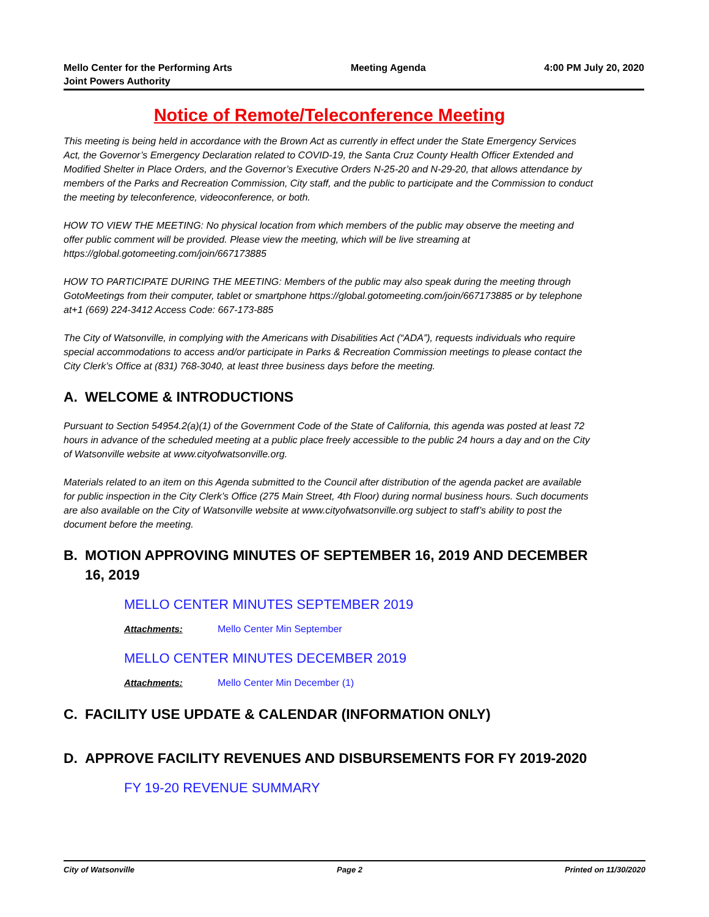Mello Center for the Performing Arts
Joint Powers Authority
Meeting Agenda 4:00 PM July 20, 2020
Notice of Remote/Teleconference Meeting
This meeting is being held in accordance with the Brown Act as currently in effect under the State Emergency Services Act, the Governor’s Emergency Declaration related to COVID-19, the Santa Cruz County Health Officer Extended and Modified Shelter in Place Orders, and the Governor’s Executive Orders N-25-20 and N-29-20, that allows attendance by members of the Parks and Recreation Commission, City staff, and the public to participate and the Commission to conduct the meeting by teleconference, videoconference, or both.
HOW TO VIEW THE MEETING: No physical location from which members of the public may observe the meeting and offer public comment will be provided. Please view the meeting, which will be live streaming at https://global.gotomeeting.com/join/667173885
HOW TO PARTICIPATE DURING THE MEETING: Members of the public may also speak during the meeting through GotoMeetings from their computer, tablet or smartphone https://global.gotomeeting.com/join/667173885 or by telephone at+1 (669) 224-3412 Access Code: 667-173-885
The City of Watsonville, in complying with the Americans with Disabilities Act (“ADA”), requests individuals who require special accommodations to access and/or participate in Parks & Recreation Commission meetings to please contact the City Clerk’s Office at (831) 768-3040, at least three business days before the meeting.
A. WELCOME & INTRODUCTIONS
Pursuant to Section 54954.2(a)(1) of the Government Code of the State of California, this agenda was posted at least 72 hours in advance of the scheduled meeting at a public place freely accessible to the public 24 hours a day and on the City of Watsonville website at www.cityofwatsonville.org.
Materials related to an item on this Agenda submitted to the Council after distribution of the agenda packet are available for public inspection in the City Clerk’s Office (275 Main Street, 4th Floor) during normal business hours. Such documents are also available on the City of Watsonville website at www.cityofwatsonville.org subject to staff’s ability to post the document before the meeting.
B. MOTION APPROVING MINUTES OF SEPTEMBER 16, 2019 AND DECEMBER 16, 2019
MELLO CENTER MINUTES SEPTEMBER 2019
Attachments: Mello Center Min September
MELLO CENTER MINUTES DECEMBER 2019
Attachments: Mello Center Min December (1)
C. FACILITY USE UPDATE & CALENDAR (INFORMATION ONLY)
D. APPROVE FACILITY REVENUES AND DISBURSEMENTS FOR FY 2019-2020
FY 19-20 REVENUE SUMMARY
City of Watsonville Page 2 Printed on 11/30/2020